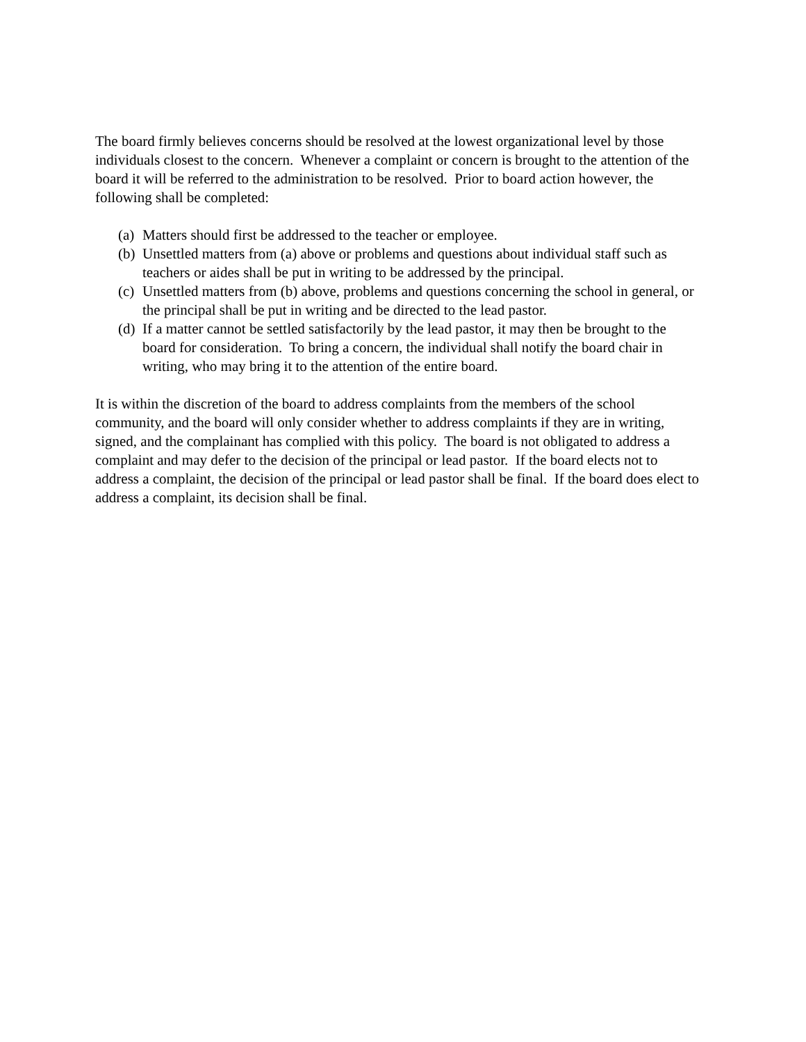The board firmly believes concerns should be resolved at the lowest organizational level by those individuals closest to the concern. Whenever a complaint or concern is brought to the attention of the board it will be referred to the administration to be resolved. Prior to board action however, the following shall be completed:
(a) Matters should first be addressed to the teacher or employee.
(b) Unsettled matters from (a) above or problems and questions about individual staff such as teachers or aides shall be put in writing to be addressed by the principal.
(c) Unsettled matters from (b) above, problems and questions concerning the school in general, or the principal shall be put in writing and be directed to the lead pastor.
(d) If a matter cannot be settled satisfactorily by the lead pastor, it may then be brought to the board for consideration. To bring a concern, the individual shall notify the board chair in writing, who may bring it to the attention of the entire board.
It is within the discretion of the board to address complaints from the members of the school community, and the board will only consider whether to address complaints if they are in writing, signed, and the complainant has complied with this policy. The board is not obligated to address a complaint and may defer to the decision of the principal or lead pastor. If the board elects not to address a complaint, the decision of the principal or lead pastor shall be final. If the board does elect to address a complaint, its decision shall be final.